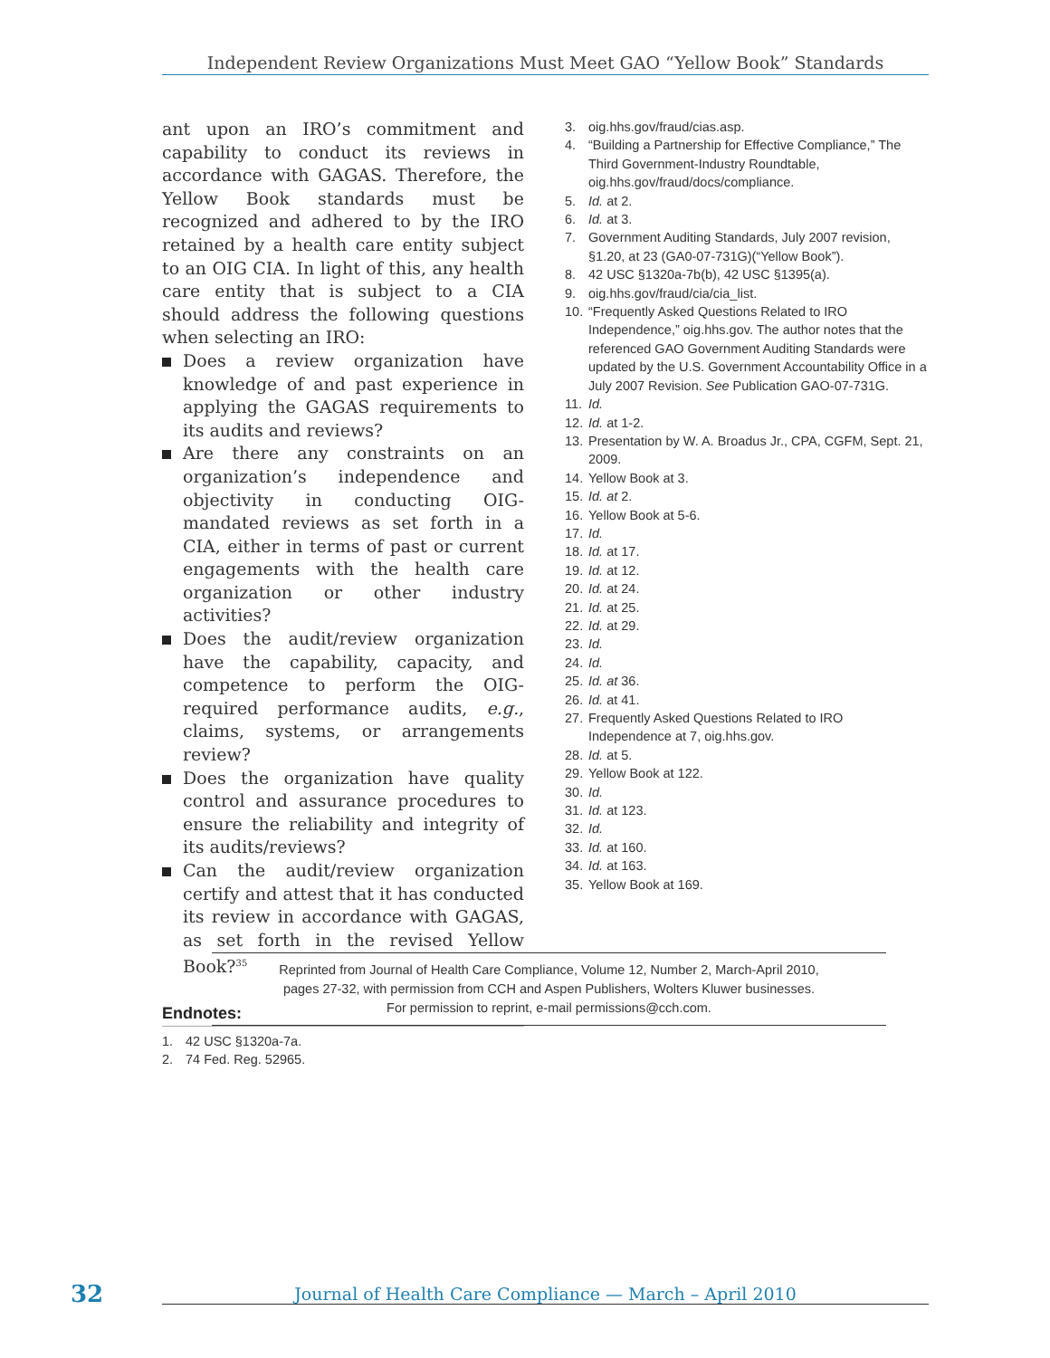Independent Review Organizations Must Meet GAO “Yellow Book” Standards
ant upon an IRO’s commitment and capability to conduct its reviews in accordance with GAGAS. Therefore, the Yellow Book standards must be recognized and adhered to by the IRO retained by a health care entity subject to an OIG CIA. In light of this, any health care entity that is subject to a CIA should address the following questions when selecting an IRO:
Does a review organization have knowledge of and past experience in applying the GAGAS requirements to its audits and reviews?
Are there any constraints on an organization’s independence and objectivity in conducting OIG-mandated reviews as set forth in a CIA, either in terms of past or current engagements with the health care organization or other industry activities?
Does the audit/review organization have the capability, capacity, and competence to perform the OIG-required performance audits, e.g., claims, systems, or arrangements review?
Does the organization have quality control and assurance procedures to ensure the reliability and integrity of its audits/reviews?
Can the audit/review organization certify and attest that it has conducted its review in accordance with GAGAS, as set forth in the revised Yellow Book?<sup>35</sup>
Endnotes:
1. 42 USC §1320a-7a.
2. 74 Fed. Reg. 52965.
3. oig.hhs.gov/fraud/cias.asp.
4. “Building a Partnership for Effective Compliance,” The Third Government-Industry Roundtable, oig.hhs.gov/fraud/docs/compliance.
5. Id. at 2.
6. Id. at 3.
7. Government Auditing Standards, July 2007 revision, §1.20, at 23 (GA0-07-731G)(“Yellow Book”).
8. 42 USC §1320a-7b(b), 42 USC §1395(a).
9. oig.hhs.gov/fraud/cia/cia_list.
10. “Frequently Asked Questions Related to IRO Independence,” oig.hhs.gov. The author notes that the referenced GAO Government Auditing Standards were updated by the U.S. Government Accountability Office in a July 2007 Revision. See Publication GAO-07-731G.
11. Id.
12. Id. at 1-2.
13. Presentation by W. A. Broadus Jr., CPA, CGFM, Sept. 21, 2009.
14. Yellow Book at 3.
15. Id. at 2.
16. Yellow Book at 5-6.
17. Id.
18. Id. at 17.
19. Id. at 12.
20. Id. at 24.
21. Id. at 25.
22. Id. at 29.
23. Id.
24. Id.
25. Id. at 36.
26. Id. at 41.
27. Frequently Asked Questions Related to IRO Independence at 7, oig.hhs.gov.
28. Id. at 5.
29. Yellow Book at 122.
30. Id.
31. Id. at 123.
32. Id.
33. Id. at 160.
34. Id. at 163.
35. Yellow Book at 169.
Reprinted from Journal of Health Care Compliance, Volume 12, Number 2, March-April 2010,
pages 27-32, with permission from CCH and Aspen Publishers, Wolters Kluwer businesses.
For permission to reprint, e-mail permissions@cch.com.
32 Journal of Health Care Compliance — March – April 2010